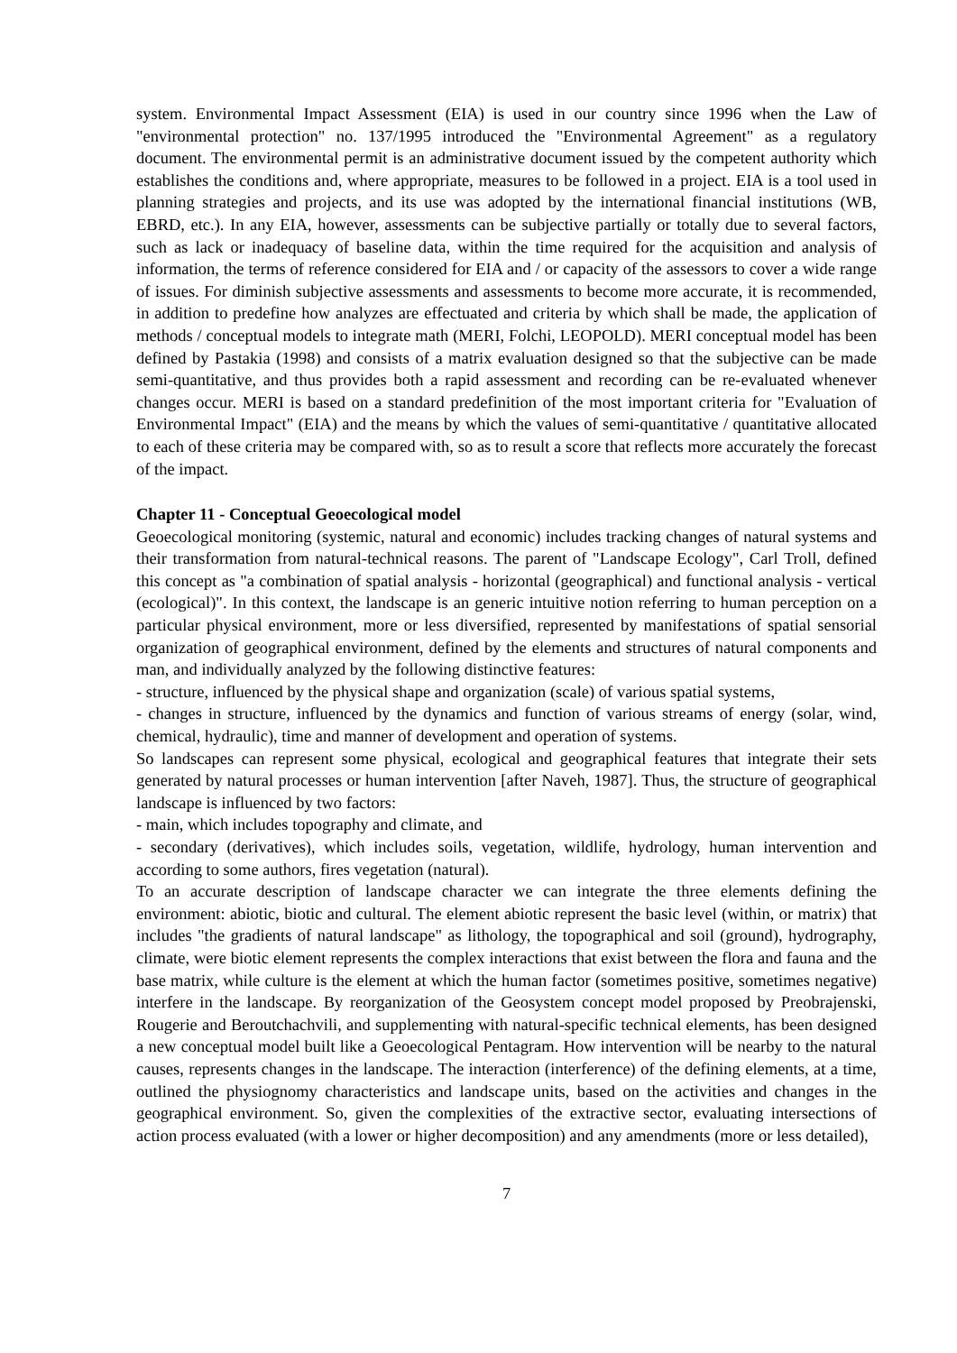system. Environmental Impact Assessment (EIA) is used in our country since 1996 when the Law of "environmental protection" no. 137/1995 introduced the "Environmental Agreement" as a regulatory document. The environmental permit is an administrative document issued by the competent authority which establishes the conditions and, where appropriate, measures to be followed in a project. EIA is a tool used in planning strategies and projects, and its use was adopted by the international financial institutions (WB, EBRD, etc.). In any EIA, however, assessments can be subjective partially or totally due to several factors, such as lack or inadequacy of baseline data, within the time required for the acquisition and analysis of information, the terms of reference considered for EIA and / or capacity of the assessors to cover a wide range of issues. For diminish subjective assessments and assessments to become more accurate, it is recommended, in addition to predefine how analyzes are effectuated and criteria by which shall be made, the application of methods / conceptual models to integrate math (MERI, Folchi, LEOPOLD). MERI conceptual model has been defined by Pastakia (1998) and consists of a matrix evaluation designed so that the subjective can be made semi-quantitative, and thus provides both a rapid assessment and recording can be re-evaluated whenever changes occur. MERI is based on a standard predefinition of the most important criteria for "Evaluation of Environmental Impact" (EIA) and the means by which the values of semi-quantitative / quantitative allocated to each of these criteria may be compared with, so as to result a score that reflects more accurately the forecast of the impact.
Chapter 11 - Conceptual Geoecological model
Geoecological monitoring (systemic, natural and economic) includes tracking changes of natural systems and their transformation from natural-technical reasons. The parent of "Landscape Ecology", Carl Troll, defined this concept as "a combination of spatial analysis - horizontal (geographical) and functional analysis - vertical (ecological)". In this context, the landscape is an generic intuitive notion referring to human perception on a particular physical environment, more or less diversified, represented by manifestations of spatial sensorial organization of geographical environment, defined by the elements and structures of natural components and man, and individually analyzed by the following distinctive features:
- structure, influenced by the physical shape and organization (scale) of various spatial systems,
- changes in structure, influenced by the dynamics and function of various streams of energy (solar, wind, chemical, hydraulic), time and manner of development and operation of systems.
So landscapes can represent some physical, ecological and geographical features that integrate their sets generated by natural processes or human intervention [after Naveh, 1987]. Thus, the structure of geographical landscape is influenced by two factors:
- main, which includes topography and climate, and
- secondary (derivatives), which includes soils, vegetation, wildlife, hydrology, human intervention and according to some authors, fires vegetation (natural).
To an accurate description of landscape character we can integrate the three elements defining the environment: abiotic, biotic and cultural. The element abiotic represent the basic level (within, or matrix) that includes "the gradients of natural landscape" as lithology, the topographical and soil (ground), hydrography, climate, were biotic element represents the complex interactions that exist between the flora and fauna and the base matrix, while culture is the element at which the human factor (sometimes positive, sometimes negative) interfere in the landscape. By reorganization of the Geosystem concept model proposed by Preobrajenski, Rougerie and Beroutchachvili, and supplementing with natural-specific technical elements, has been designed a new conceptual model built like a Geoecological Pentagram. How intervention will be nearby to the natural causes, represents changes in the landscape. The interaction (interference) of the defining elements, at a time, outlined the physiognomy characteristics and landscape units, based on the activities and changes in the geographical environment. So, given the complexities of the extractive sector, evaluating intersections of action process evaluated (with a lower or higher decomposition) and any amendments (more or less detailed),
7